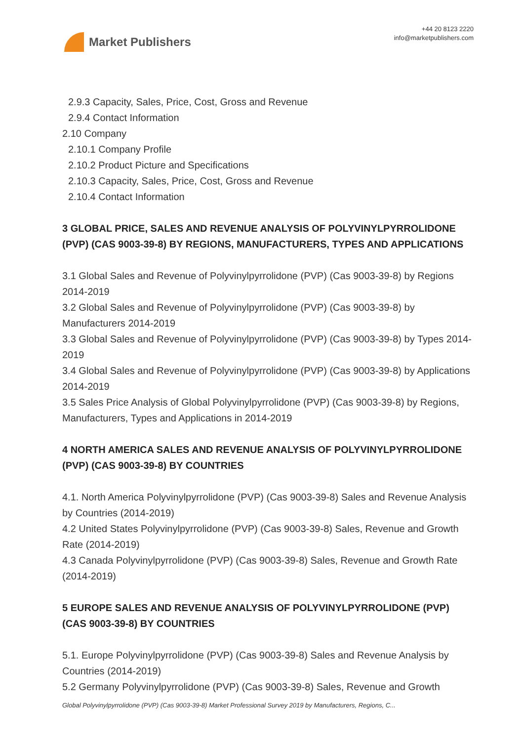Market Publishers
+44 20 8123 2220
info@marketpublishers.com
2.9.3 Capacity, Sales, Price, Cost, Gross and Revenue
2.9.4 Contact Information
2.10 Company
2.10.1 Company Profile
2.10.2 Product Picture and Specifications
2.10.3 Capacity, Sales, Price, Cost, Gross and Revenue
2.10.4 Contact Information
3 GLOBAL PRICE, SALES AND REVENUE ANALYSIS OF POLYVINYLPYRROLIDONE (PVP) (CAS 9003-39-8) BY REGIONS, MANUFACTURERS, TYPES AND APPLICATIONS
3.1 Global Sales and Revenue of Polyvinylpyrrolidone (PVP) (Cas 9003-39-8) by Regions 2014-2019
3.2 Global Sales and Revenue of Polyvinylpyrrolidone (PVP) (Cas 9003-39-8) by Manufacturers 2014-2019
3.3 Global Sales and Revenue of Polyvinylpyrrolidone (PVP) (Cas 9003-39-8) by Types 2014-2019
3.4 Global Sales and Revenue of Polyvinylpyrrolidone (PVP) (Cas 9003-39-8) by Applications 2014-2019
3.5 Sales Price Analysis of Global Polyvinylpyrrolidone (PVP) (Cas 9003-39-8) by Regions, Manufacturers, Types and Applications in 2014-2019
4 NORTH AMERICA SALES AND REVENUE ANALYSIS OF POLYVINYLPYRROLIDONE (PVP) (CAS 9003-39-8) BY COUNTRIES
4.1. North America Polyvinylpyrrolidone (PVP) (Cas 9003-39-8) Sales and Revenue Analysis by Countries (2014-2019)
4.2 United States Polyvinylpyrrolidone (PVP) (Cas 9003-39-8) Sales, Revenue and Growth Rate (2014-2019)
4.3 Canada Polyvinylpyrrolidone (PVP) (Cas 9003-39-8) Sales, Revenue and Growth Rate (2014-2019)
5 EUROPE SALES AND REVENUE ANALYSIS OF POLYVINYLPYRROLIDONE (PVP) (CAS 9003-39-8) BY COUNTRIES
5.1. Europe Polyvinylpyrrolidone (PVP) (Cas 9003-39-8) Sales and Revenue Analysis by Countries (2014-2019)
5.2 Germany Polyvinylpyrrolidone (PVP) (Cas 9003-39-8) Sales, Revenue and Growth
Global Polyvinylpyrrolidone (PVP) (Cas 9003-39-8) Market Professional Survey 2019 by Manufacturers, Regions, C...